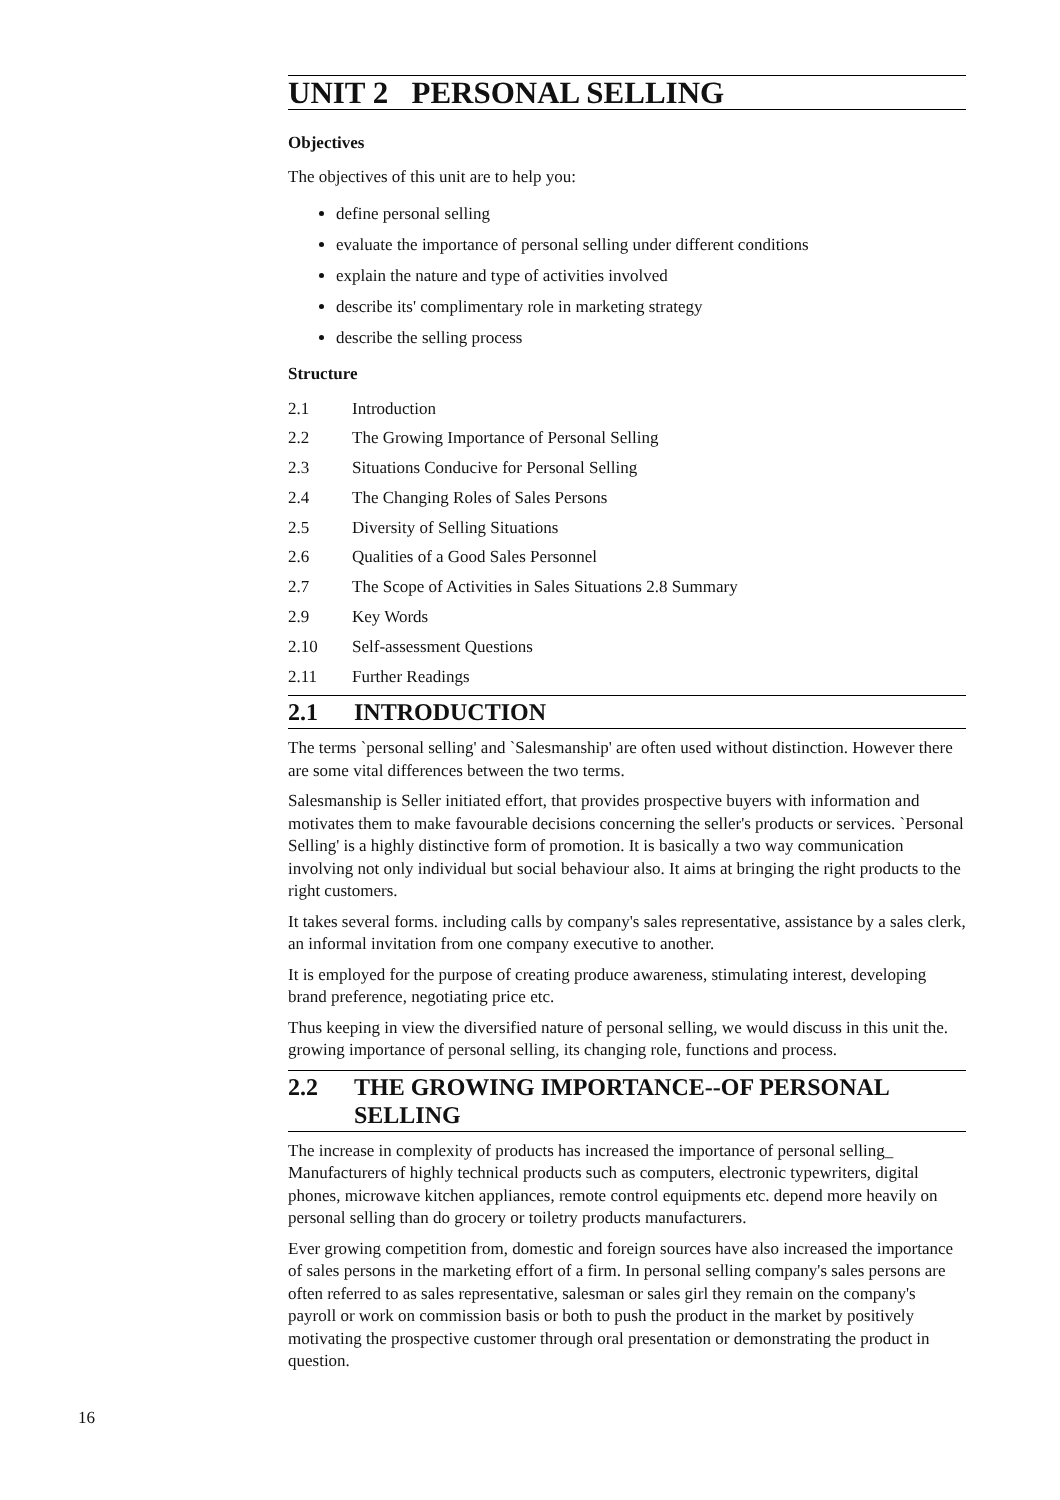UNIT 2 PERSONAL SELLING
Objectives
The objectives of this unit are to help you:
define personal selling
evaluate the importance of personal selling under different conditions
explain the nature and type of activities involved
describe its' complimentary role in marketing strategy
describe the selling process
Structure
2.1 Introduction
2.2 The Growing Importance of Personal Selling
2.3 Situations Conducive for Personal Selling
2.4 The Changing Roles of Sales Persons
2.5 Diversity of Selling Situations
2.6 Qualities of a Good Sales Personnel
2.7 The Scope of Activities in Sales Situations 2.8 Summary
2.9 Key Words
2.10 Self-assessment Questions
2.11 Further Readings
2.1 INTRODUCTION
The terms `personal selling' and `Salesmanship' are often used without distinction. However there are some vital differences between the two terms.
Salesmanship is Seller initiated effort, that provides prospective buyers with information and motivates them to make favourable decisions concerning the seller's products or services. `Personal Selling' is a highly distinctive form of promotion. It is basically a two way communication involving not only individual but social behaviour also. It aims at bringing the right products to the right customers.
It takes several forms. including calls by company's sales representative, assistance by a sales clerk, an informal invitation from one company executive to another.
It is employed for the purpose of creating produce awareness, stimulating interest, developing brand preference, negotiating price etc.
Thus keeping in view the diversified nature of personal selling, we would discuss in this unit the. growing importance of personal selling, its changing role, functions and process.
2.2 THE GROWING IMPORTANCE--OF PERSONAL SELLING
The increase in complexity of products has increased the importance of personal selling_ Manufacturers of highly technical products such as computers, electronic typewriters, digital phones, microwave kitchen appliances, remote control equipments etc. depend more heavily on personal selling than do grocery or toiletry products manufacturers.
Ever growing competition from, domestic and foreign sources have also increased the importance of sales persons in the marketing effort of a firm. In personal selling company's sales persons are often referred to as sales representative, salesman or sales girl they remain on the company's payroll or work on commission basis or both to push the product in the market by positively motivating the prospective customer through oral presentation or demonstrating the product in question.
16